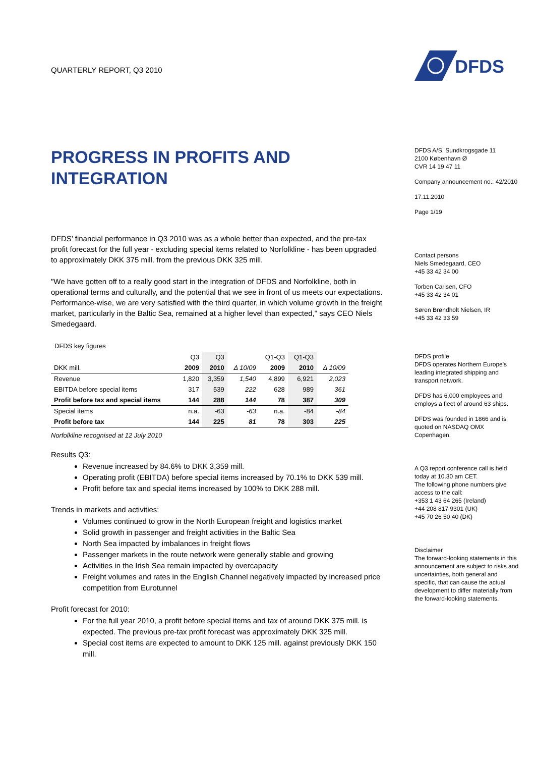QUARTERLY REPORT, Q3 2010
PROGRESS IN PROFITS AND INTEGRATION
DFDS’ financial performance in Q3 2010 was as a whole better than expected, and the pre-tax profit forecast for the full year - excluding special items related to Norfolkline - has been upgraded to approximately DKK 375 mill. from the previous DKK 325 mill.
"We have gotten off to a really good start in the integration of DFDS and Norfolkline, both in operational terms and culturally, and the potential that we see in front of us meets our expectations. Performance-wise, we are very satisfied with the third quarter, in which volume growth in the freight market, particularly in the Baltic Sea, remained at a higher level than expected," says CEO Niels Smedegaard.
DFDS key figures
| | Q3 | Q3 | | Q1-Q3 | Q1-Q3 | |
| --- | --- | --- | --- | --- | --- | --- |
| DKK mill. | 2009 | 2010 | Δ 10/09 | 2009 | 2010 | Δ 10/09 |
| Revenue | 1,820 | 3,359 | 1,540 | 4,899 | 6,921 | 2,023 |
| EBITDA before special items | 317 | 539 | 222 | 628 | 989 | 361 |
| Profit before tax and special items | 144 | 288 | 144 | 78 | 387 | 309 |
| Special items | n.a. | -63 | -63 | n.a. | -84 | -84 |
| Profit before tax | 144 | 225 | 81 | 78 | 303 | 225 |
Norfolkline recognised at 12 July 2010
Results Q3:
Revenue increased by 84.6% to DKK 3,359 mill.
Operating profit (EBITDA) before special items increased by 70.1% to DKK 539 mill.
Profit before tax and special items increased by 100% to DKK 288 mill.
Trends in markets and activities:
Volumes continued to grow in the North European freight and logistics market
Solid growth in passenger and freight activities in the Baltic Sea
North Sea impacted by imbalances in freight flows
Passenger markets in the route network were generally stable and growing
Activities in the Irish Sea remain impacted by overcapacity
Freight volumes and rates in the English Channel negatively impacted by increased price competition from Eurotunnel
Profit forecast for 2010:
For the full year 2010, a profit before special items and tax of around DKK 375 mill. is expected. The previous pre-tax profit forecast was approximately DKK 325 mill.
Special cost items are expected to amount to DKK 125 mill. against previously DKK 150 mill.
DFDS
DFDS A/S, Sundkrogsgade 11
2100 København Ø
CVR 14 19 47 11
Company announcement no.: 42/2010
17.11.2010
Page 1/19
Contact persons
Niels Smedegaard, CEO
+45 33 42 34 00
Torben Carlsen, CFO
+45 33 42 34 01
Søren Brøndholt Nielsen, IR
+45 33 42 33 59
DFDS profile
DFDS operates Northern Europe's leading integrated shipping and transport network.
DFDS has 6,000 employees and employs a fleet of around 63 ships.
DFDS was founded in 1866 and is quoted on NASDAQ OMX Copenhagen.
A Q3 report conference call is held today at 10.30 am CET.
The following phone numbers give access to the call:
+353 1 43 64 265 (Ireland)
+44 208 817 9301 (UK)
+45 70 26 50 40 (DK)
Disclaimer
The forward-looking statements in this announcement are subject to risks and uncertainties, both general and specific, that can cause the actual development to differ materially from the forward-looking statements.